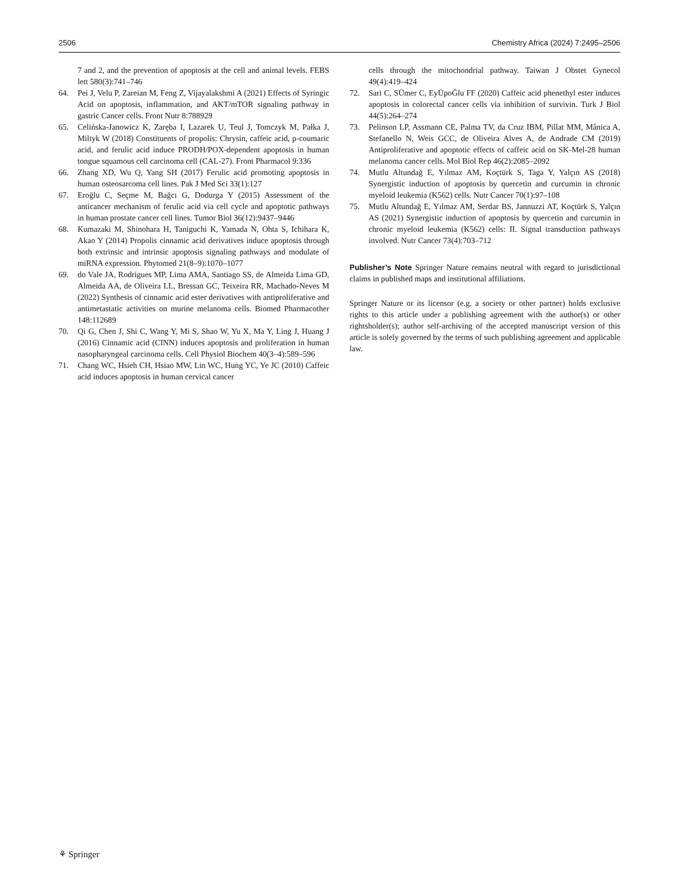2506 Chemistry Africa (2024) 7:2495–2506
7 and 2, and the prevention of apoptosis at the cell and animal levels. FEBS lett 580(3):741–746
64. Pei J, Velu P, Zareian M, Feng Z, Vijayalakshmi A (2021) Effects of Syringic Acid on apoptosis, inflammation, and AKT/mTOR signaling pathway in gastric Cancer cells. Front Nutr 8:788929
65. Celińska-Janowicz K, Zaręba I, Lazarek U, Teul J, Tomczyk M, Pałka J, Miltyk W (2018) Constituents of propolis: Chrysin, caffeic acid, p-coumaric acid, and ferulic acid induce PRODH/POX-dependent apoptosis in human tongue squamous cell carcinoma cell (CAL-27). Front Pharmacol 9:336
66. Zhang XD, Wu Q, Yang SH (2017) Ferulic acid promoting apoptosis in human osteosarcoma cell lines. Pak J Med Sci 33(1):127
67. Eroğlu C, Seçme M, Bağcı G, Dodurga Y (2015) Assessment of the anticancer mechanism of ferulic acid via cell cycle and apoptotic pathways in human prostate cancer cell lines. Tumor Biol 36(12):9437–9446
68. Kumazaki M, Shinohara H, Taniguchi K, Yamada N, Ohta S, Ichihara K, Akao Y (2014) Propolis cinnamic acid derivatives induce apoptosis through both extrinsic and intrinsic apoptosis signaling pathways and modulate of miRNA expression. Phytomed 21(8–9):1070–1077
69. do Vale JA, Rodrigues MP, Lima AMA, Santiago SS, de Almeida Lima GD, Almeida AA, de Oliveira LL, Bressan GC, Teixeira RR, Machado-Neves M (2022) Synthesis of cinnamic acid ester derivatives with antiproliferative and antimetastatic activities on murine melanoma cells. Biomed Pharmacother 148:112689
70. Qi G, Chen J, Shi C, Wang Y, Mi S, Shao W, Yu X, Ma Y, Ling J, Huang J (2016) Cinnamic acid (CINN) induces apoptosis and proliferation in human nasopharyngeal carcinoma cells. Cell Physiol Biochem 40(3–4):589–596
71. Chang WC, Hsieh CH, Hsiao MW, Lin WC, Hung YC, Ye JC (2010) Caffeic acid induces apoptosis in human cervical cancer
cells through the mitochondrial pathway. Taiwan J Obstet Gynecol 49(4):419–424
72. Sari C, SÜmer C, EyÜpoĞlu FF (2020) Caffeic acid phenethyl ester induces apoptosis in colorectal cancer cells via inhibition of survivin. Turk J Biol 44(5):264–274
73. Pelinson LP, Assmann CE, Palma TV, da Cruz IBM, Pillat MM, Mânica A, Stefanello N, Weis GCC, de Oliveira Alves A, de Andrade CM (2019) Antiproliferative and apoptotic effects of caffeic acid on SK-Mel-28 human melanoma cancer cells. Mol Biol Rep 46(2):2085–2092
74. Mutlu Altundağ E, Yılmaz AM, Koçtürk S, Taga Y, Yalçın AS (2018) Synergistic induction of apoptosis by quercetin and curcumin in chronic myeloid leukemia (K562) cells. Nutr Cancer 70(1):97–108
75. Mutlu Altundağ E, Yılmaz AM, Serdar BS, Jannuzzi AT, Koçtürk S, Yalçın AS (2021) Synergistic induction of apoptosis by quercetin and curcumin in chronic myeloid leukemia (K562) cells: II. Signal transduction pathways involved. Nutr Cancer 73(4):703–712
Publisher’s Note Springer Nature remains neutral with regard to jurisdictional claims in published maps and institutional affiliations.
Springer Nature or its licensor (e.g. a society or other partner) holds exclusive rights to this article under a publishing agreement with the author(s) or other rightsholder(s); author self-archiving of the accepted manuscript version of this article is solely governed by the terms of such publishing agreement and applicable law.
⚘ Springer